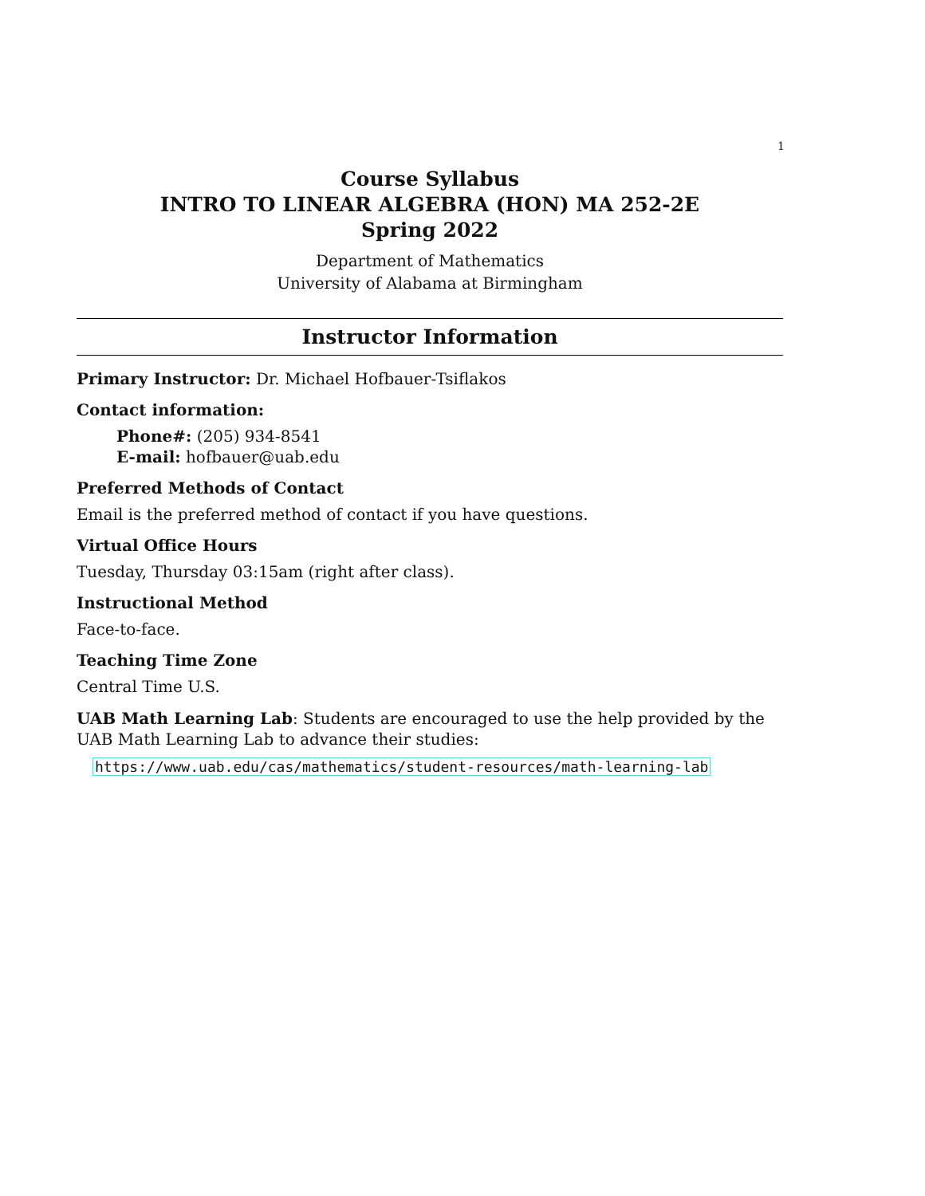1
Course Syllabus
INTRO TO LINEAR ALGEBRA (HON) MA 252-2E
Spring 2022
Department of Mathematics
University of Alabama at Birmingham
Instructor Information
Primary Instructor: Dr. Michael Hofbauer-Tsiflakos
Contact information:
Phone#: (205) 934-8541
E-mail: hofbauer@uab.edu
Preferred Methods of Contact
Email is the preferred method of contact if you have questions.
Virtual Office Hours
Tuesday, Thursday 03:15am (right after class).
Instructional Method
Face-to-face.
Teaching Time Zone
Central Time U.S.
UAB Math Learning Lab: Students are encouraged to use the help provided by the UAB Math Learning Lab to advance their studies:
https://www.uab.edu/cas/mathematics/student-resources/math-learning-lab